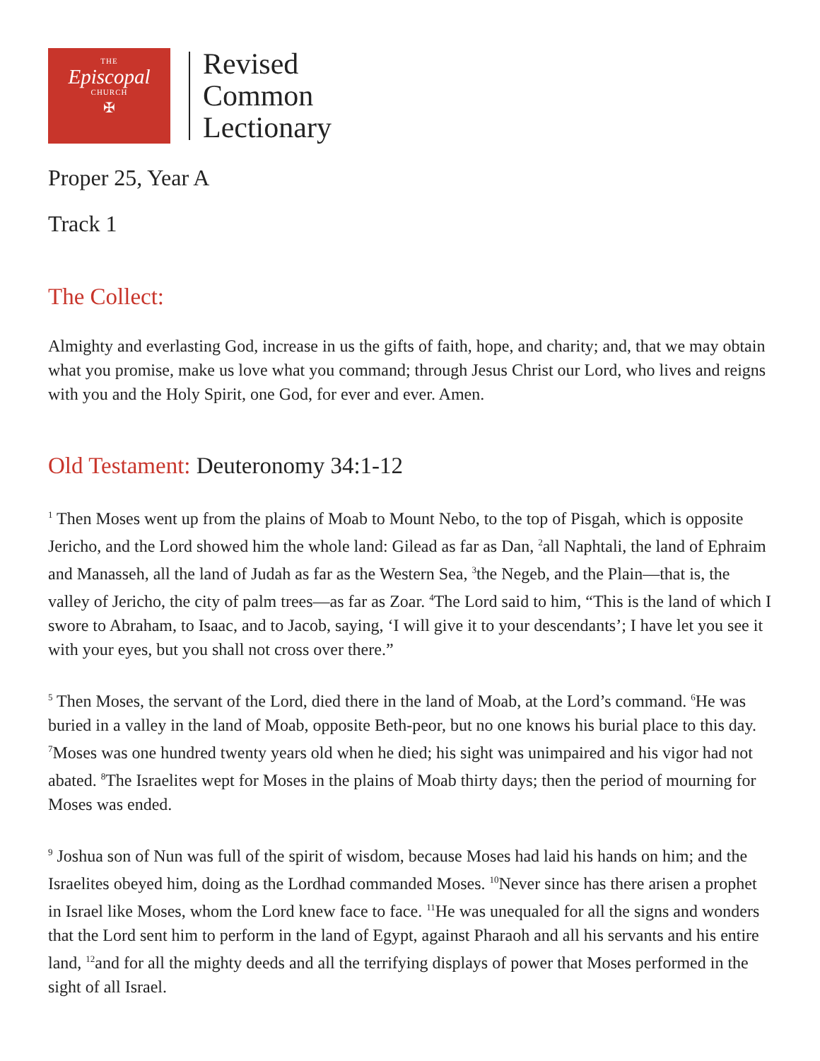THE
Episcopal
CHURCH
✠
Revised
Common
Lectionary
Proper 25, Year A
Track 1
The Collect:
Almighty and everlasting God, increase in us the gifts of faith, hope, and charity; and, that we may obtain what you promise, make us love what you command; through Jesus Christ our Lord, who lives and reigns with you and the Holy Spirit, one God, for ever and ever. Amen.
Old Testament: Deuteronomy 34:1-12
<sup>1</sup> Then Moses went up from the plains of Moab to Mount Nebo, to the top of Pisgah, which is opposite Jericho, and the Lord showed him the whole land: Gilead as far as Dan, <sup>2</sup>all Naphtali, the land of Ephraim and Manasseh, all the land of Judah as far as the Western Sea, <sup>3</sup>the Negeb, and the Plain—that is, the valley of Jericho, the city of palm trees—as far as Zoar. <sup>4</sup>The Lord said to him, “This is the land of which I swore to Abraham, to Isaac, and to Jacob, saying, ‘I will give it to your descendants’; I have let you see it with your eyes, but you shall not cross over there.”
<sup>5</sup> Then Moses, the servant of the Lord, died there in the land of Moab, at the Lord’s command. <sup>6</sup>He was buried in a valley in the land of Moab, opposite Beth-peor, but no one knows his burial place to this day. <sup>7</sup>Moses was one hundred twenty years old when he died; his sight was unimpaired and his vigor had not abated. <sup>8</sup>The Israelites wept for Moses in the plains of Moab thirty days; then the period of mourning for Moses was ended.
<sup>9</sup> Joshua son of Nun was full of the spirit of wisdom, because Moses had laid his hands on him; and the Israelites obeyed him, doing as the Lordhad commanded Moses. <sup>10</sup>Never since has there arisen a prophet in Israel like Moses, whom the Lord knew face to face. <sup>11</sup>He was unequaled for all the signs and wonders that the Lord sent him to perform in the land of Egypt, against Pharaoh and all his servants and his entire land, <sup>12</sup>and for all the mighty deeds and all the terrifying displays of power that Moses performed in the sight of all Israel.